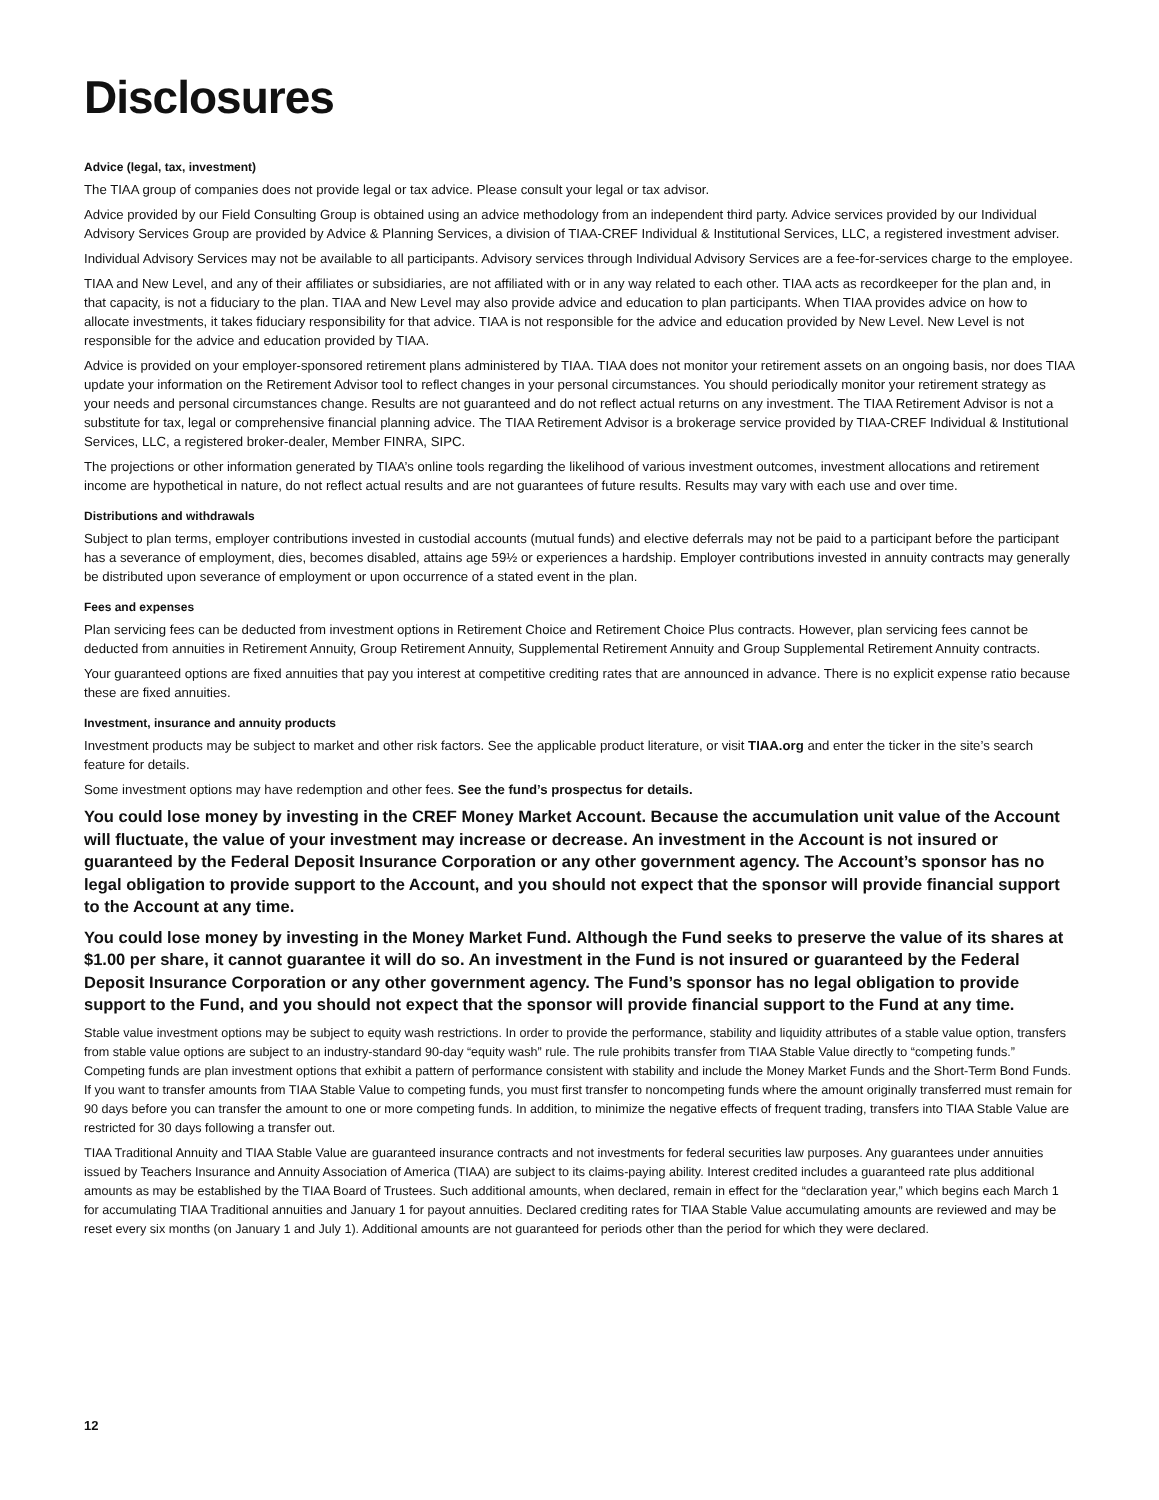Disclosures
Advice (legal, tax, investment)
The TIAA group of companies does not provide legal or tax advice. Please consult your legal or tax advisor.
Advice provided by our Field Consulting Group is obtained using an advice methodology from an independent third party. Advice services provided by our Individual Advisory Services Group are provided by Advice & Planning Services, a division of TIAA-CREF Individual & Institutional Services, LLC, a registered investment adviser.
Individual Advisory Services may not be available to all participants. Advisory services through Individual Advisory Services are a fee-for-services charge to the employee.
TIAA and New Level, and any of their affiliates or subsidiaries, are not affiliated with or in any way related to each other. TIAA acts as recordkeeper for the plan and, in that capacity, is not a fiduciary to the plan. TIAA and New Level may also provide advice and education to plan participants. When TIAA provides advice on how to allocate investments, it takes fiduciary responsibility for that advice. TIAA is not responsible for the advice and education provided by New Level. New Level is not responsible for the advice and education provided by TIAA.
Advice is provided on your employer-sponsored retirement plans administered by TIAA. TIAA does not monitor your retirement assets on an ongoing basis, nor does TIAA update your information on the Retirement Advisor tool to reflect changes in your personal circumstances. You should periodically monitor your retirement strategy as your needs and personal circumstances change. Results are not guaranteed and do not reflect actual returns on any investment. The TIAA Retirement Advisor is not a substitute for tax, legal or comprehensive financial planning advice. The TIAA Retirement Advisor is a brokerage service provided by TIAA-CREF Individual & Institutional Services, LLC, a registered broker-dealer, Member FINRA, SIPC.
The projections or other information generated by TIAA’s online tools regarding the likelihood of various investment outcomes, investment allocations and retirement income are hypothetical in nature, do not reflect actual results and are not guarantees of future results. Results may vary with each use and over time.
Distributions and withdrawals
Subject to plan terms, employer contributions invested in custodial accounts (mutual funds) and elective deferrals may not be paid to a participant before the participant has a severance of employment, dies, becomes disabled, attains age 59½ or experiences a hardship. Employer contributions invested in annuity contracts may generally be distributed upon severance of employment or upon occurrence of a stated event in the plan.
Fees and expenses
Plan servicing fees can be deducted from investment options in Retirement Choice and Retirement Choice Plus contracts. However, plan servicing fees cannot be deducted from annuities in Retirement Annuity, Group Retirement Annuity, Supplemental Retirement Annuity and Group Supplemental Retirement Annuity contracts.
Your guaranteed options are fixed annuities that pay you interest at competitive crediting rates that are announced in advance. There is no explicit expense ratio because these are fixed annuities.
Investment, insurance and annuity products
Investment products may be subject to market and other risk factors. See the applicable product literature, or visit TIAA.org and enter the ticker in the site’s search feature for details.
Some investment options may have redemption and other fees. See the fund’s prospectus for details.
You could lose money by investing in the CREF Money Market Account. Because the accumulation unit value of the Account will fluctuate, the value of your investment may increase or decrease. An investment in the Account is not insured or guaranteed by the Federal Deposit Insurance Corporation or any other government agency. The Account’s sponsor has no legal obligation to provide support to the Account, and you should not expect that the sponsor will provide financial support to the Account at any time.
You could lose money by investing in the Money Market Fund. Although the Fund seeks to preserve the value of its shares at $1.00 per share, it cannot guarantee it will do so. An investment in the Fund is not insured or guaranteed by the Federal Deposit Insurance Corporation or any other government agency. The Fund’s sponsor has no legal obligation to provide support to the Fund, and you should not expect that the sponsor will provide financial support to the Fund at any time.
Stable value investment options may be subject to equity wash restrictions. In order to provide the performance, stability and liquidity attributes of a stable value option, transfers from stable value options are subject to an industry-standard 90-day “equity wash” rule. The rule prohibits transfer from TIAA Stable Value directly to “competing funds.” Competing funds are plan investment options that exhibit a pattern of performance consistent with stability and include the Money Market Funds and the Short-Term Bond Funds. If you want to transfer amounts from TIAA Stable Value to competing funds, you must first transfer to noncompeting funds where the amount originally transferred must remain for 90 days before you can transfer the amount to one or more competing funds. In addition, to minimize the negative effects of frequent trading, transfers into TIAA Stable Value are restricted for 30 days following a transfer out.
TIAA Traditional Annuity and TIAA Stable Value are guaranteed insurance contracts and not investments for federal securities law purposes. Any guarantees under annuities issued by Teachers Insurance and Annuity Association of America (TIAA) are subject to its claims-paying ability. Interest credited includes a guaranteed rate plus additional amounts as may be established by the TIAA Board of Trustees. Such additional amounts, when declared, remain in effect for the “declaration year,” which begins each March 1 for accumulating TIAA Traditional annuities and January 1 for payout annuities. Declared crediting rates for TIAA Stable Value accumulating amounts are reviewed and may be reset every six months (on January 1 and July 1). Additional amounts are not guaranteed for periods other than the period for which they were declared.
12